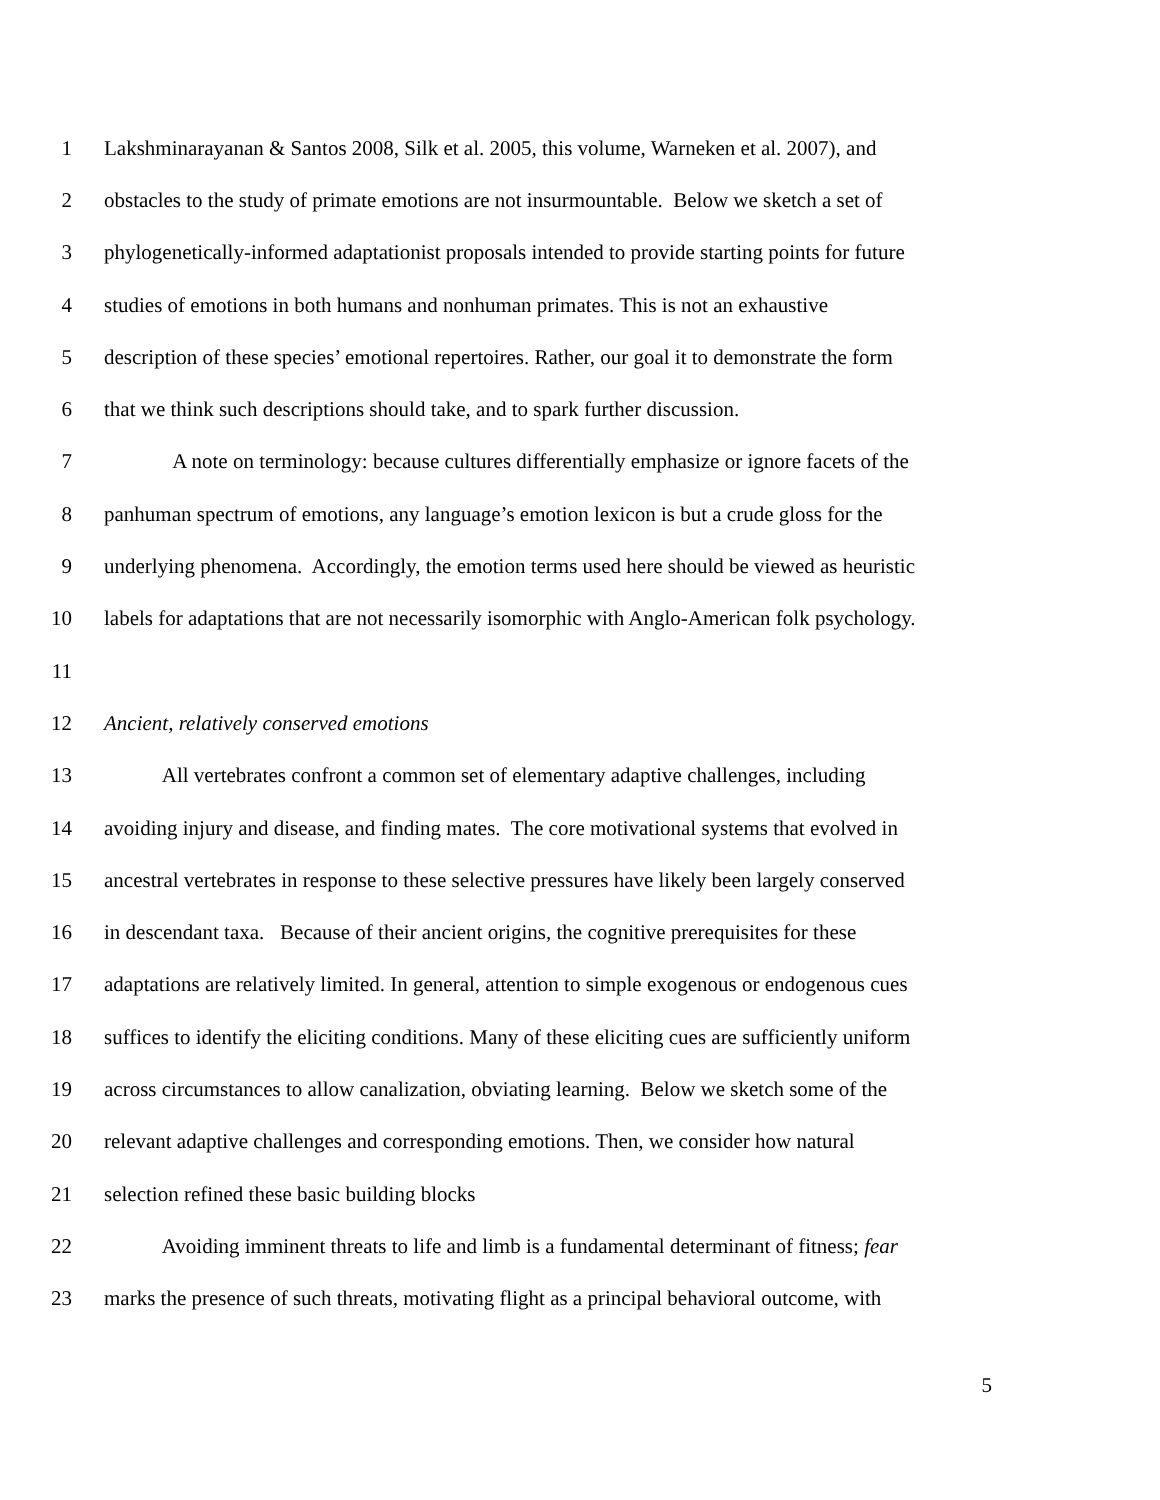1 Lakshminarayanan & Santos 2008, Silk et al. 2005, this volume, Warneken et al. 2007), and
2 obstacles to the study of primate emotions are not insurmountable. Below we sketch a set of
3 phylogenetically-informed adaptationist proposals intended to provide starting points for future
4 studies of emotions in both humans and nonhuman primates. This is not an exhaustive
5 description of these species’ emotional repertoires. Rather, our goal it to demonstrate the form
6 that we think such descriptions should take, and to spark further discussion.
7 A note on terminology: because cultures differentially emphasize or ignore facets of the
8 panhuman spectrum of emotions, any language’s emotion lexicon is but a crude gloss for the
9 underlying phenomena. Accordingly, the emotion terms used here should be viewed as heuristic
10 labels for adaptations that are not necessarily isomorphic with Anglo-American folk psychology.
11
12 Ancient, relatively conserved emotions
13 All vertebrates confront a common set of elementary adaptive challenges, including
14 avoiding injury and disease, and finding mates. The core motivational systems that evolved in
15 ancestral vertebrates in response to these selective pressures have likely been largely conserved
16 in descendant taxa. Because of their ancient origins, the cognitive prerequisites for these
17 adaptations are relatively limited. In general, attention to simple exogenous or endogenous cues
18 suffices to identify the eliciting conditions. Many of these eliciting cues are sufficiently uniform
19 across circumstances to allow canalization, obviating learning. Below we sketch some of the
20 relevant adaptive challenges and corresponding emotions. Then, we consider how natural
21 selection refined these basic building blocks
22 Avoiding imminent threats to life and limb is a fundamental determinant of fitness; fear
23 marks the presence of such threats, motivating flight as a principal behavioral outcome, with
5